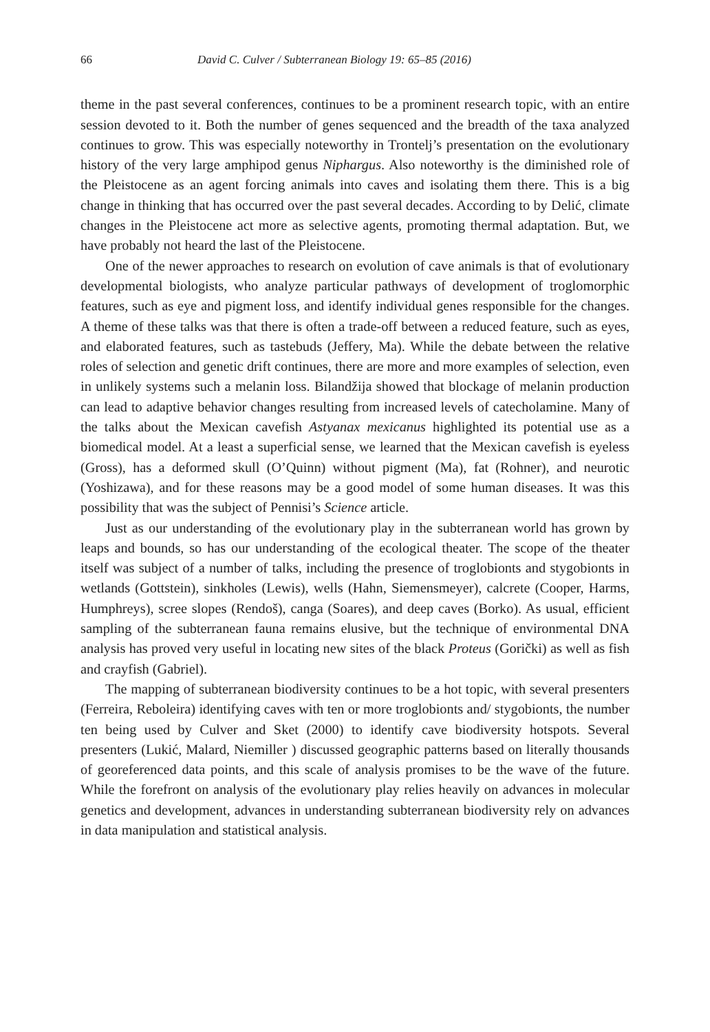66 David C. Culver / Subterranean Biology 19: 65–85 (2016)
theme in the past several conferences, continues to be a prominent research topic, with an entire session devoted to it. Both the number of genes sequenced and the breadth of the taxa analyzed continues to grow. This was especially noteworthy in Trontelj’s presentation on the evolutionary history of the very large amphipod genus Niphargus. Also noteworthy is the diminished role of the Pleistocene as an agent forcing animals into caves and isolating them there. This is a big change in thinking that has occurred over the past several decades. According to by Delić, climate changes in the Pleistocene act more as selective agents, promoting thermal adaptation. But, we have probably not heard the last of the Pleistocene.
One of the newer approaches to research on evolution of cave animals is that of evolutionary developmental biologists, who analyze particular pathways of development of troglomorphic features, such as eye and pigment loss, and identify individual genes responsible for the changes. A theme of these talks was that there is often a trade-off between a reduced feature, such as eyes, and elaborated features, such as tastebuds (Jeffery, Ma). While the debate between the relative roles of selection and genetic drift continues, there are more and more examples of selection, even in unlikely systems such a melanin loss. Bilandžija showed that blockage of melanin production can lead to adaptive behavior changes resulting from increased levels of catecholamine. Many of the talks about the Mexican cavefish Astyanax mexicanus highlighted its potential use as a biomedical model. At a least a superficial sense, we learned that the Mexican cavefish is eyeless (Gross), has a deformed skull (O’Quinn) without pigment (Ma), fat (Rohner), and neurotic (Yoshizawa), and for these reasons may be a good model of some human diseases. It was this possibility that was the subject of Pennisi’s Science article.
Just as our understanding of the evolutionary play in the subterranean world has grown by leaps and bounds, so has our understanding of the ecological theater. The scope of the theater itself was subject of a number of talks, including the presence of troglobionts and stygobionts in wetlands (Gottstein), sinkholes (Lewis), wells (Hahn, Siemensmeyer), calcrete (Cooper, Harms, Humphreys), scree slopes (Rendoš), canga (Soares), and deep caves (Borko). As usual, efficient sampling of the subterranean fauna remains elusive, but the technique of environmental DNA analysis has proved very useful in locating new sites of the black Proteus (Gorički) as well as fish and crayfish (Gabriel).
The mapping of subterranean biodiversity continues to be a hot topic, with several presenters (Ferreira, Reboleira) identifying caves with ten or more troglobionts and/ stygobionts, the number ten being used by Culver and Sket (2000) to identify cave biodiversity hotspots. Several presenters (Lukić, Malard, Niemiller ) discussed geographic patterns based on literally thousands of georeferenced data points, and this scale of analysis promises to be the wave of the future. While the forefront on analysis of the evolutionary play relies heavily on advances in molecular genetics and development, advances in understanding subterranean biodiversity rely on advances in data manipulation and statistical analysis.